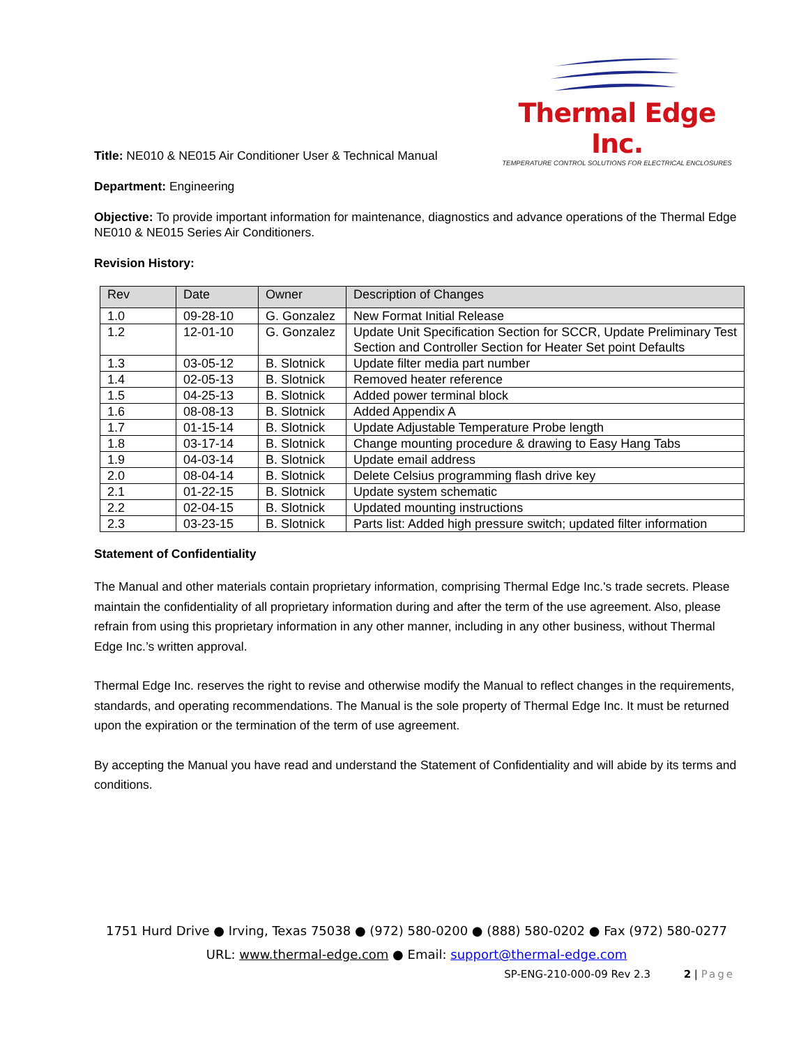Thermal Edge Inc.
TEMPERATURE CONTROL SOLUTIONS FOR ELECTRICAL ENCLOSURES
Title: NE010 & NE015 Air Conditioner User & Technical Manual
Department: Engineering
Objective: To provide important information for maintenance, diagnostics and advance operations of the Thermal Edge NE010 & NE015 Series Air Conditioners.
Revision History:
| Rev | Date | Owner | Description of Changes |
| --- | --- | --- | --- |
| 1.0 | 09-28-10 | G. Gonzalez | New Format Initial Release |
| 1.2 | 12-01-10 | G. Gonzalez | Update Unit Specification Section for SCCR, Update Preliminary Test Section and Controller Section for Heater Set point Defaults |
| 1.3 | 03-05-12 | B. Slotnick | Update filter media part number |
| 1.4 | 02-05-13 | B. Slotnick | Removed heater reference |
| 1.5 | 04-25-13 | B. Slotnick | Added power terminal block |
| 1.6 | 08-08-13 | B. Slotnick | Added Appendix A |
| 1.7 | 01-15-14 | B. Slotnick | Update Adjustable Temperature Probe length |
| 1.8 | 03-17-14 | B. Slotnick | Change mounting procedure & drawing to Easy Hang Tabs |
| 1.9 | 04-03-14 | B. Slotnick | Update email address |
| 2.0 | 08-04-14 | B. Slotnick | Delete Celsius programming flash drive key |
| 2.1 | 01-22-15 | B. Slotnick | Update system schematic |
| 2.2 | 02-04-15 | B. Slotnick | Updated mounting instructions |
| 2.3 | 03-23-15 | B. Slotnick | Parts list: Added high pressure switch; updated filter information |
Statement of Confidentiality
The Manual and other materials contain proprietary information, comprising Thermal Edge Inc.'s trade secrets. Please maintain the confidentiality of all proprietary information during and after the term of the use agreement. Also, please refrain from using this proprietary information in any other manner, including in any other business, without Thermal Edge Inc.’s written approval.
Thermal Edge Inc. reserves the right to revise and otherwise modify the Manual to reflect changes in the requirements, standards, and operating recommendations. The Manual is the sole property of Thermal Edge Inc. It must be returned upon the expiration or the termination of the term of use agreement.
By accepting the Manual you have read and understand the Statement of Confidentiality and will abide by its terms and conditions.
1751 Hurd Drive ● Irving, Texas 75038 ● (972) 580-0200 ● (888) 580-0202 ● Fax (972) 580-0277
URL: www.thermal-edge.com ● Email: support@thermal-edge.com
SP-ENG-210-000-09 Rev 2.3 2 | Page